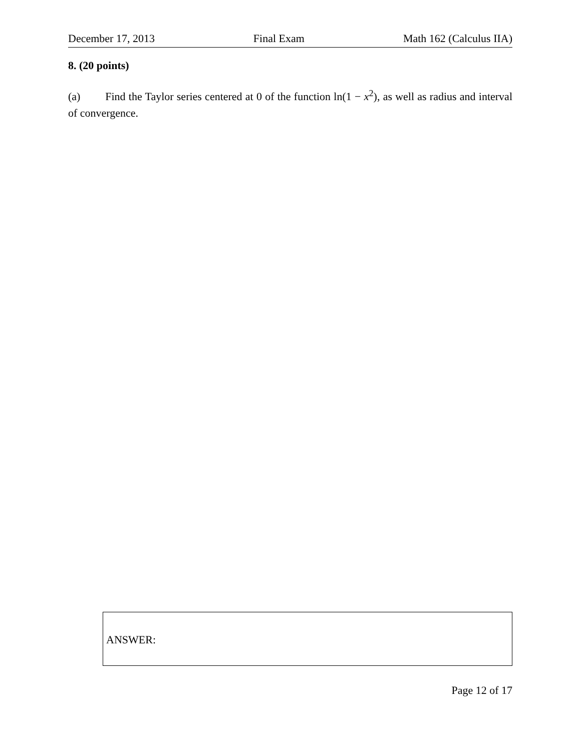December 17, 2013 Final Exam Math 162 (Calculus IIA)
8. (20 points)
(a) Find the Taylor series centered at 0 of the function ln(1 − x<sup>2</sup>), as well as radius and interval of convergence.
ANSWER:
Page 12 of 17